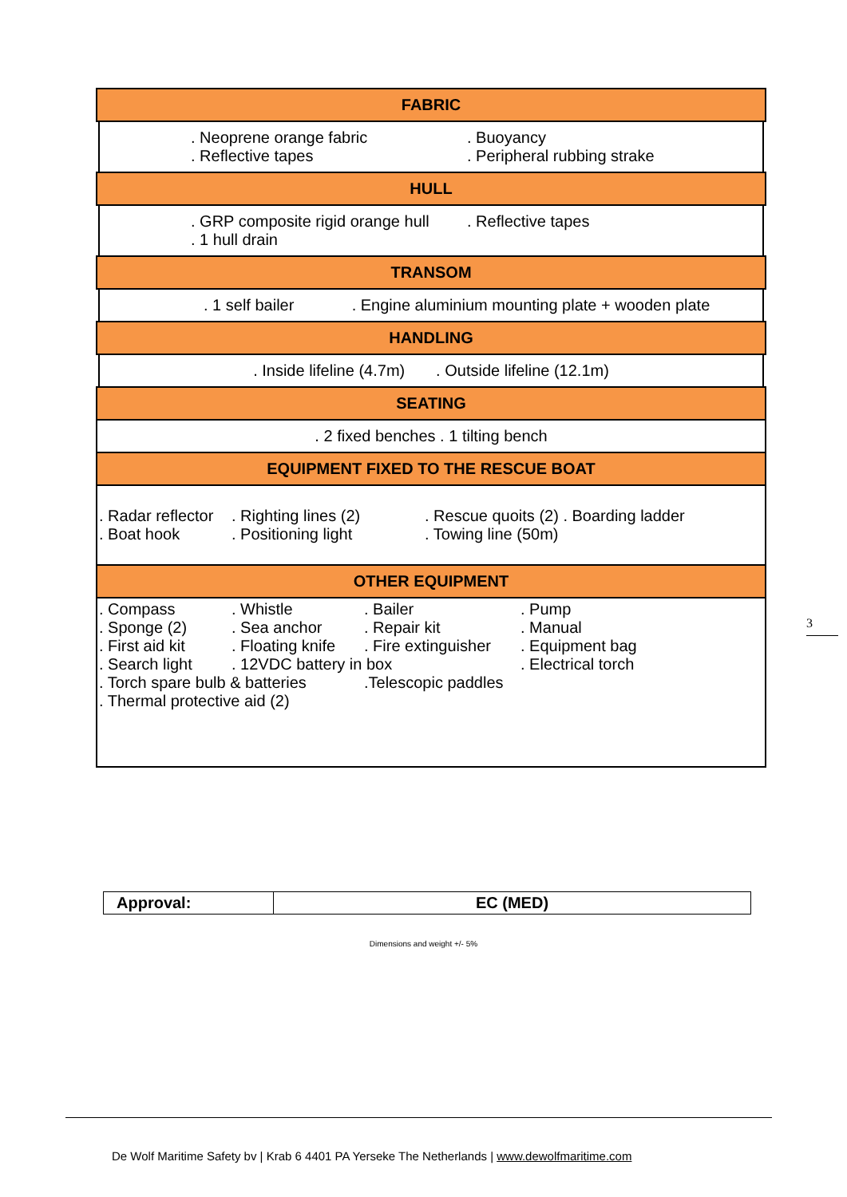FABRIC
| . Neoprene orange fabric | . Buoyancy |
| . Reflective tapes | . Peripheral rubbing strake |
HULL
| . GRP composite rigid orange hull | . Reflective tapes |
| . 1 hull drain | |
TRANSOM
. 1 self bailer . Engine aluminium mounting plate + wooden plate
HANDLING
. Inside lifeline (4.7m) . Outside lifeline (12.1m)
SEATING
. 2 fixed benches . 1 tilting bench
EQUIPMENT FIXED TO THE RESCUE BOAT
| . Radar reflector | . Righting lines (2) | . Rescue quoits (2) . Boarding ladder |
| . Boat hook | . Positioning light | . Towing line (50m) |
OTHER EQUIPMENT
| . Compass | . Whistle | . Bailer | . Pump |
| . Sponge (2) | . Sea anchor | . Repair kit | . Manual |
| . First aid kit | . Floating knife | . Fire extinguisher | . Equipment bag |
| . Search light | . 12VDC battery in box | | . Electrical torch |
| . Torch spare bulb & batteries | | .Telescopic paddles | |
| . Thermal protective aid (2) | | | |
3
| Approval: | EC (MED) |
Dimensions and weight +/- 5%
De Wolf Maritime Safety bv | Krab 6 4401 PA Yerseke The Netherlands | www.dewolfmaritime.com